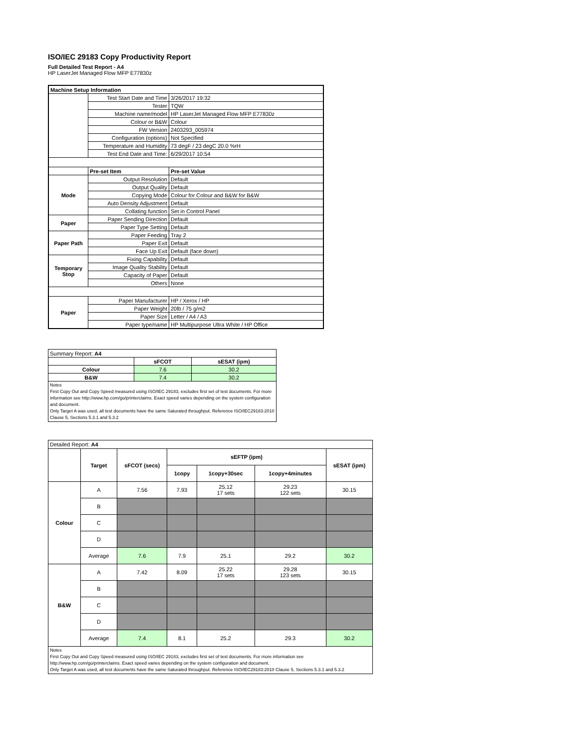ISO/IEC 29183 Copy Productivity Report
Full Detailed Test Report - A4
HP LaserJet Managed Flow MFP E77830z
| Machine Setup Information | | |
| | Test Start Date and Time | 3/26/2017 19:32 |
| | Tester | TQW |
| | Machine name/model | HP LaserJet Managed Flow MFP E77830z |
| | Colour or B&W | Colour |
| | FW Version | 2403293_005974 |
| | Configuration (options) | Not Specified |
| | Temperature and Humidity | 73 degF / 23 degC 20.0 %rH |
| | Test End Date and Time: | 6/29/2017 10:54 |
| | Pre-set Item | Pre-set Value |
| Mode | Output Resolution | Default |
| | Output Quality | Default |
| | Copying Mode | Colour for Colour and B&W for B&W |
| | Auto Density Adjustment | Default |
| | Collating function | Set in Control Panel |
| Paper | Paper Sending Direction | Default |
| | Paper Type Setting | Default |
| Paper Path | Paper Feeding | Tray 2 |
| | Paper Exit | Default |
| | Face Up Exit | Default (face down) |
| Temporary Stop | Fixing Capability | Default |
| | Image Quality Stability | Default |
| | Capacity of Paper | Default |
| | Others | None |
| Paper | Paper Manufacturer | HP / Xerox / HP |
| | Paper Weight | 20lb / 75 g/m2 |
| | Paper Size | Letter / A4 / A3 |
| | Paper type/name | HP Multipurpose Ultra White / HP Office |
| Summary Report: A4 | | |
| | sFCOT | sESAT (ipm) |
| Colour | 7.6 | 30.2 |
| B&W | 7.4 | 30.2 |
| Notes First Copy Out and Copy Speed measured using ISO/IEC 29183, excludes first set of test documents. For more information see http://www.hp.com/go/printerclaims. Exact speed varies depending on the system configuration and document. Only Target A was used, all test documents have the same Saturated throughput. Reference ISO/IEC29183:2010 Clause 5, Sections 5.3.1 and 5.3.2 | | |
| Detailed Report: A4 | | | | | | |
| | Target | sFCOT (secs) | sEFTP (ipm) | | | sESAT (ipm) |
| | | | 1copy | 1copy+30sec | 1copy+4minutes | |
| Colour | A | 7.56 | 7.93 | 25.12 17 sets | 29.23 122 sets | 30.15 |
| | B | | | | | |
| | C | | | | | |
| | D | | | | | |
| | Average | 7.6 | 7.9 | 25.1 | 29.2 | 30.2 |
| B&W | A | 7.42 | 8.09 | 25.22 17 sets | 29.28 123 sets | 30.15 |
| | B | | | | | |
| | C | | | | | |
| | D | | | | | |
| | Average | 7.4 | 8.1 | 25.2 | 29.3 | 30.2 |
| Notes First Copy Out and Copy Speed measured using ISO/IEC 29183, excludes first set of test documents. For more information see http://www.hp.com/go/printerclaims. Exact speed varies depending on the system configuration and document. Only Target A was used, all test documents have the same Saturated throughput. Reference ISO/IEC29183:2010 Clause 5, Sections 5.3.1 and 5.3.2 | | | | | | |